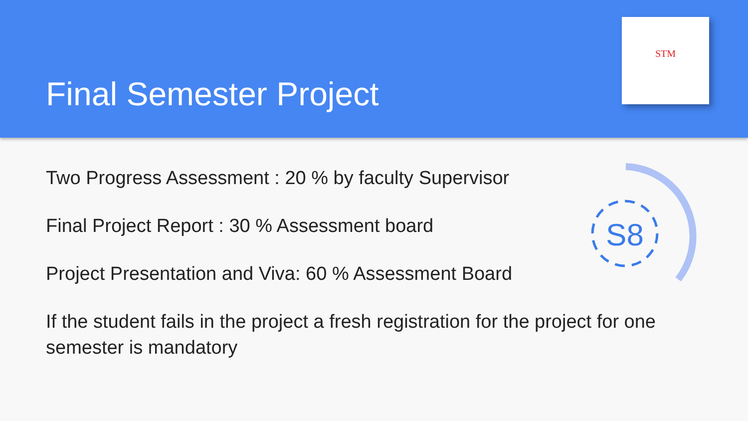Final Semester Project
STM
Two Progress Assessment : 20 % by faculty Supervisor
Final Project Report : 30 % Assessment board
Project Presentation and Viva: 60 % Assessment Board
If the student fails in the project a fresh registration for the project for one semester is mandatory
S8